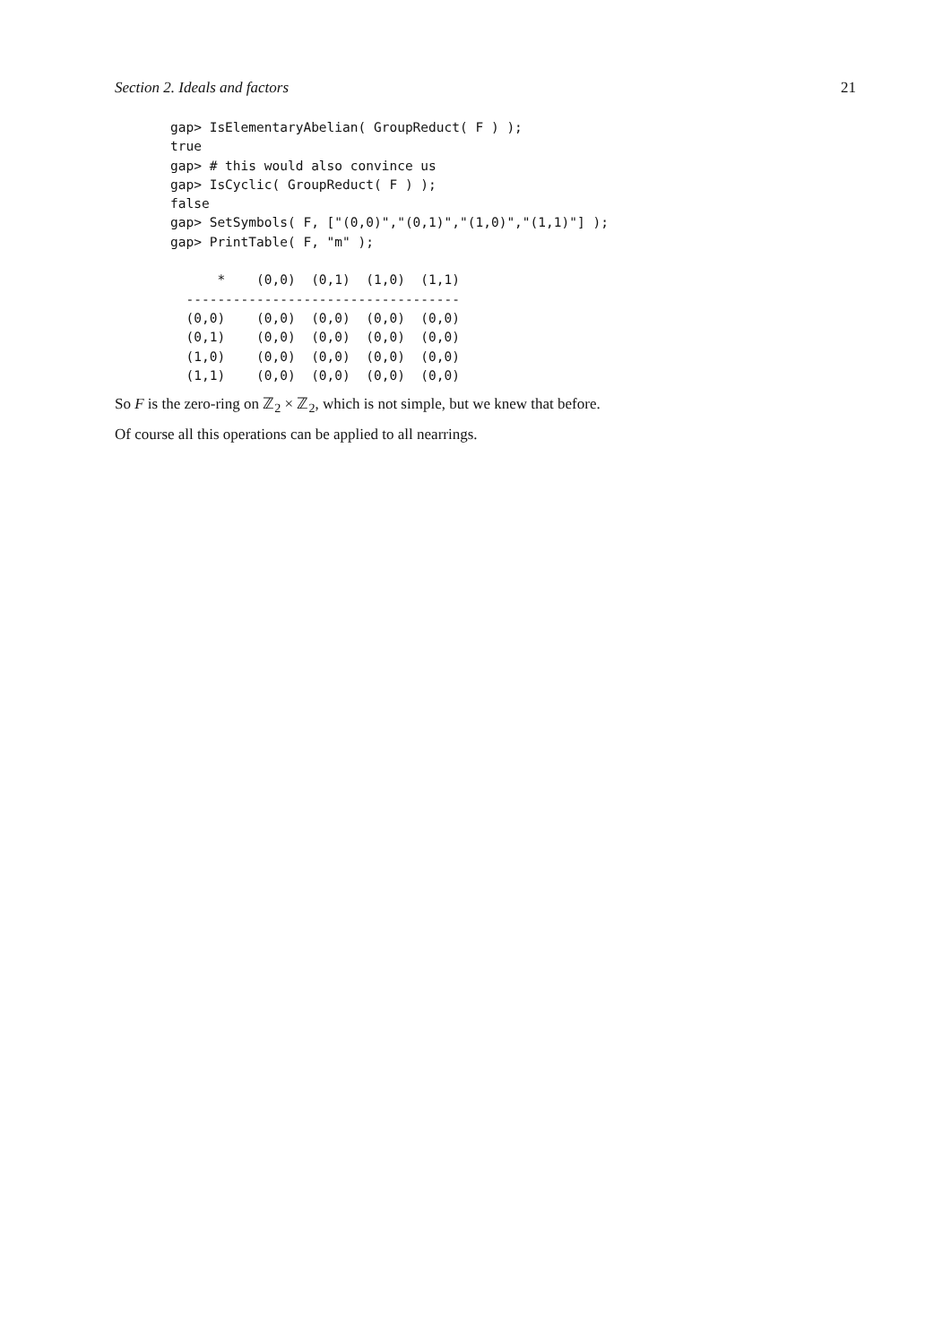Section 2. Ideals and factors 21
gap> IsElementaryAbelian( GroupReduct( F ) );
true
gap> # this would also convince us
gap> IsCyclic( GroupReduct( F ) );
false
gap> SetSymbols( F, ["(0,0)","(0,1)","(1,0)","(1,1)"] );
gap> PrintTable( F, "m" );

      *    (0,0)  (0,1)  (1,0)  (1,1)
  -----------------------------------
  (0,0)    (0,0)  (0,0)  (0,0)  (0,0)
  (0,1)    (0,0)  (0,0)  (0,0)  (0,0)
  (1,0)    (0,0)  (0,0)  (0,0)  (0,0)
  (1,1)    (0,0)  (0,0)  (0,0)  (0,0)
So F is the zero-ring on ℤ<sub>2</sub> × ℤ<sub>2</sub>, which is not simple, but we knew that before.
Of course all this operations can be applied to all nearrings.